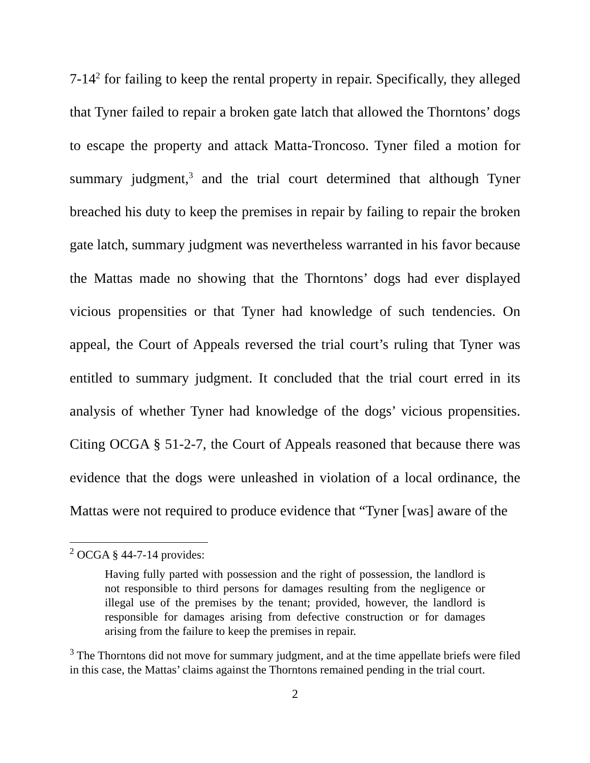7-14<sup>2</sup> for failing to keep the rental property in repair. Specifically, they alleged that Tyner failed to repair a broken gate latch that allowed the Thorntons’ dogs to escape the property and attack Matta-Troncoso. Tyner filed a motion for summary judgment,<sup>3</sup> and the trial court determined that although Tyner breached his duty to keep the premises in repair by failing to repair the broken gate latch, summary judgment was nevertheless warranted in his favor because the Mattas made no showing that the Thorntons’ dogs had ever displayed vicious propensities or that Tyner had knowledge of such tendencies. On appeal, the Court of Appeals reversed the trial court’s ruling that Tyner was entitled to summary judgment. It concluded that the trial court erred in its analysis of whether Tyner had knowledge of the dogs’ vicious propensities. Citing OCGA § 51-2-7, the Court of Appeals reasoned that because there was evidence that the dogs were unleashed in violation of a local ordinance, the Mattas were not required to produce evidence that “Tyner [was] aware of the
<sup>2</sup> OCGA § 44-7-14 provides:
Having fully parted with possession and the right of possession, the landlord is not responsible to third persons for damages resulting from the negligence or illegal use of the premises by the tenant; provided, however, the landlord is responsible for damages arising from defective construction or for damages arising from the failure to keep the premises in repair.
<sup>3</sup> The Thorntons did not move for summary judgment, and at the time appellate briefs were filed in this case, the Mattas’ claims against the Thorntons remained pending in the trial court.
2